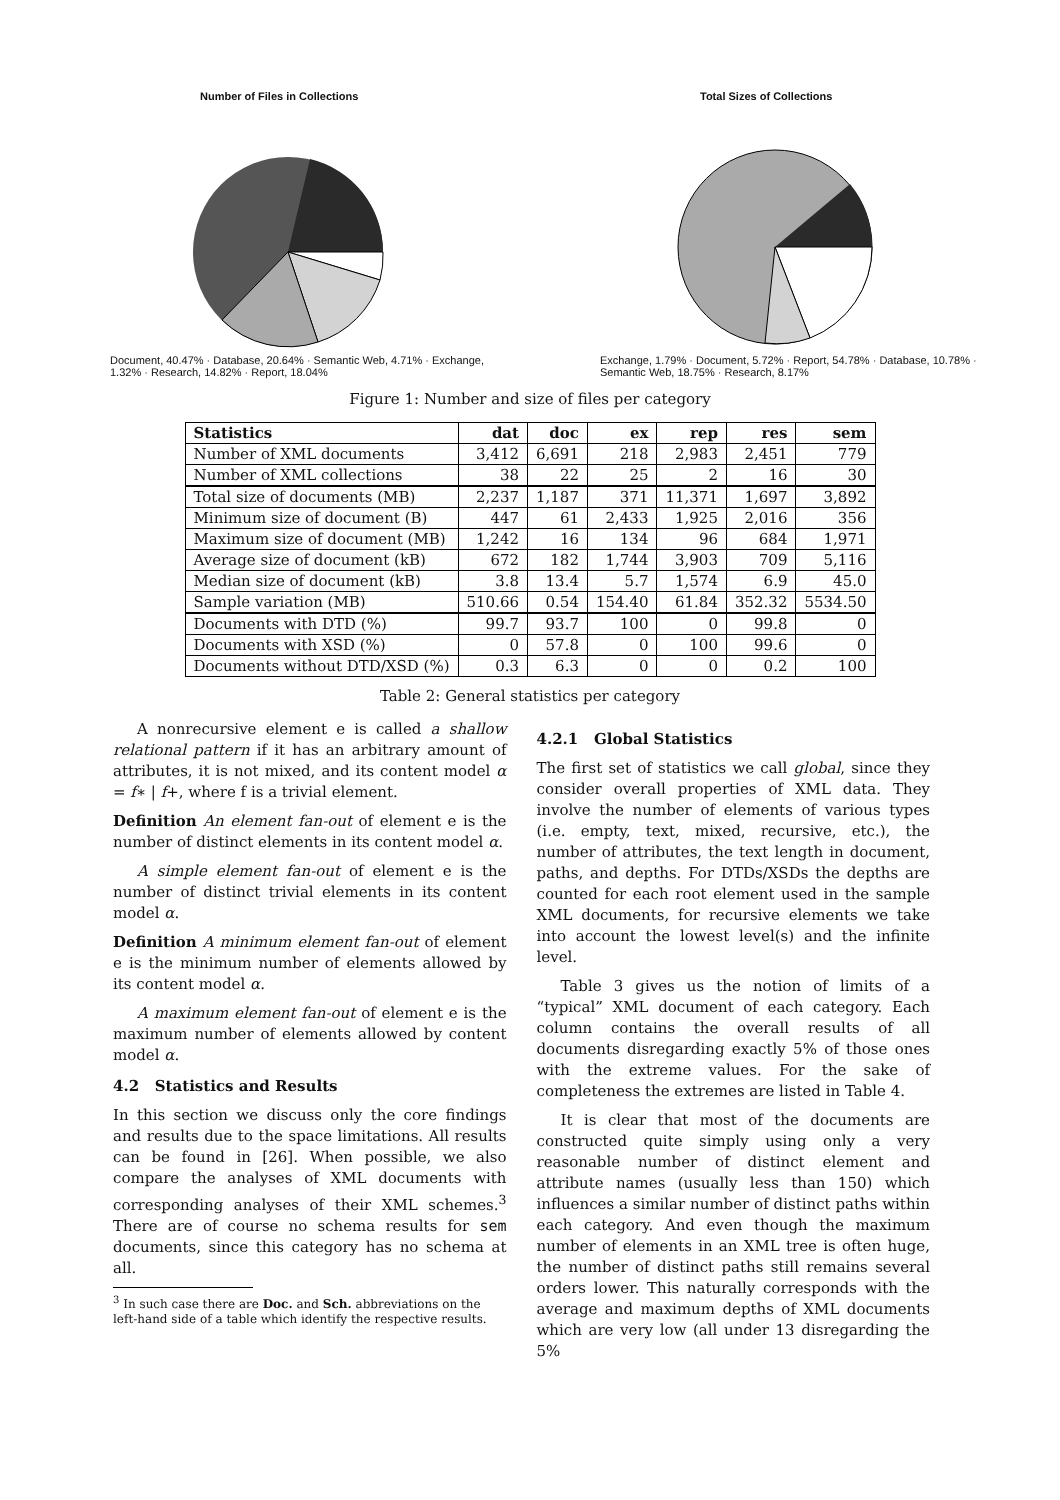Number of Files in Collections
Document, 40.47% · Database, 20.64% · Semantic Web, 4.71% · Exchange, 1.32% · Research, 14.82% · Report, 18.04%
Total Sizes of Collections
Exchange, 1.79% · Document, 5.72% · Report, 54.78% · Database, 10.78% · Semantic Web, 18.75% · Research, 8.17%
Figure 1: Number and size of files per category
| Statistics | dat | doc | ex | rep | res | sem |
| --- | --- | --- | --- | --- | --- | --- |
| Number of XML documents | 3,412 | 6,691 | 218 | 2,983 | 2,451 | 779 |
| Number of XML collections | 38 | 22 | 25 | 2 | 16 | 30 |
| Total size of documents (MB) | 2,237 | 1,187 | 371 | 11,371 | 1,697 | 3,892 |
| Minimum size of document (B) | 447 | 61 | 2,433 | 1,925 | 2,016 | 356 |
| Maximum size of document (MB) | 1,242 | 16 | 134 | 96 | 684 | 1,971 |
| Average size of document (kB) | 672 | 182 | 1,744 | 3,903 | 709 | 5,116 |
| Median size of document (kB) | 3.8 | 13.4 | 5.7 | 1,574 | 6.9 | 45.0 |
| Sample variation (MB) | 510.66 | 0.54 | 154.40 | 61.84 | 352.32 | 5534.50 |
| Documents with DTD (%) | 99.7 | 93.7 | 100 | 0 | 99.8 | 0 |
| Documents with XSD (%) | 0 | 57.8 | 0 | 100 | 99.6 | 0 |
| Documents without DTD/XSD (%) | 0.3 | 6.3 | 0 | 0 | 0.2 | 100 |
Table 2: General statistics per category
A nonrecursive element e is called a shallow relational pattern if it has an arbitrary amount of attributes, it is not mixed, and its content model α = f∗ | f+, where f is a trivial element.
Definition An element fan-out of element e is the number of distinct elements in its content model α.
A simple element fan-out of element e is the number of distinct trivial elements in its content model α.
Definition A minimum element fan-out of element e is the minimum number of elements allowed by its content model α.
A maximum element fan-out of element e is the maximum number of elements allowed by content model α.
4.2 Statistics and Results
In this section we discuss only the core findings and results due to the space limitations. All results can be found in [26]. When possible, we also compare the analyses of XML documents with corresponding analyses of their XML schemes.<sup>3</sup> There are of course no schema results for sem documents, since this category has no schema at all.
<sup>3</sup> In such case there are Doc. and Sch. abbreviations on the
left-hand side of a table which identify the respective results.
4.2.1 Global Statistics
The first set of statistics we call global, since they consider overall properties of XML data. They involve the number of elements of various types (i.e. empty, text, mixed, recursive, etc.), the number of attributes, the text length in document, paths, and depths. For DTDs/XSDs the depths are counted for each root element used in the sample XML documents, for recursive elements we take into account the lowest level(s) and the infinite level.
Table 3 gives us the notion of limits of a “typical” XML document of each category. Each column contains the overall results of all documents disregarding exactly 5% of those ones with the extreme values. For the sake of completeness the extremes are listed in Table 4.
It is clear that most of the documents are constructed quite simply using only a very reasonable number of distinct element and attribute names (usually less than 150) which influences a similar number of distinct paths within each category. And even though the maximum number of elements in an XML tree is often huge, the number of distinct paths still remains several orders lower. This naturally corresponds with the average and maximum depths of XML documents which are very low (all under 13 disregarding the 5%